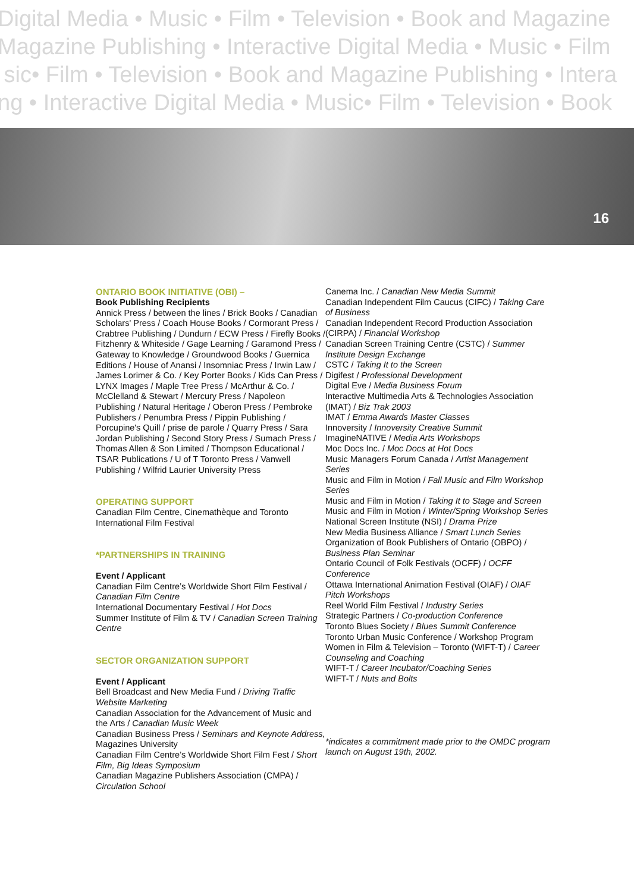Digital Media • Music • Film • Television • Book and Magazine
Magazine Publishing • Interactive Digital Media • Music • Film
sic• Film • Television • Book and Magazine Publishing • Intera
ng • Interactive Digital Media • Music• Film • Television • Book
16
ONTARIO BOOK INITIATIVE (OBI) –
Book Publishing Recipients
Annick Press / between the lines / Brick Books / Canadian Scholars' Press / Coach House Books / Cormorant Press / Crabtree Publishing / Dundurn / ECW Press / Firefly Books / Fitzhenry & Whiteside / Gage Learning / Garamond Press / Gateway to Knowledge / Groundwood Books / Guernica Editions / House of Anansi / Insomniac Press / Irwin Law / James Lorimer & Co. / Key Porter Books / Kids Can Press / LYNX Images / Maple Tree Press / McArthur & Co. / McClelland & Stewart / Mercury Press / Napoleon Publishing / Natural Heritage / Oberon Press / Pembroke Publishers / Penumbra Press / Pippin Publishing / Porcupine's Quill / prise de parole / Quarry Press / Sara Jordan Publishing / Second Story Press / Sumach Press / Thomas Allen & Son Limited / Thompson Educational / TSAR Publications / U of T Toronto Press / Vanwell Publishing / Wilfrid Laurier University Press
OPERATING SUPPORT
Canadian Film Centre, Cinemathèque and Toronto International Film Festival
*PARTNERSHIPS IN TRAINING
Event / Applicant
Canadian Film Centre’s Worldwide Short Film Festival / Canadian Film Centre
International Documentary Festival / Hot Docs
Summer Institute of Film & TV / Canadian Screen Training Centre
SECTOR ORGANIZATION SUPPORT
Event / Applicant
Bell Broadcast and New Media Fund / Driving Traffic Website Marketing
Canadian Association for the Advancement of Music and the Arts / Canadian Music Week
Canadian Business Press / Seminars and Keynote Address, Magazines University
Canadian Film Centre’s Worldwide Short Film Fest / Short Film, Big Ideas Symposium
Canadian Magazine Publishers Association (CMPA) / Circulation School
Canema Inc. / Canadian New Media Summit
Canadian Independent Film Caucus (CIFC) / Taking Care of Business
Canadian Independent Record Production Association (CIRPA) / Financial Workshop
Canadian Screen Training Centre (CSTC) / Summer Institute Design Exchange
CSTC / Taking It to the Screen
Digifest / Professional Development
Digital Eve / Media Business Forum
Interactive Multimedia Arts & Technologies Association (IMAT) / Biz Trak 2003
IMAT / Emma Awards Master Classes
Innoversity / Innoversity Creative Summit
ImagineNATIVE / Media Arts Workshops
Moc Docs Inc. / Moc Docs at Hot Docs
Music Managers Forum Canada / Artist Management Series
Music and Film in Motion / Fall Music and Film Workshop Series
Music and Film in Motion / Taking It to Stage and Screen
Music and Film in Motion / Winter/Spring Workshop Series
National Screen Institute (NSI) / Drama Prize
New Media Business Alliance / Smart Lunch Series
Organization of Book Publishers of Ontario (OBPO) / Business Plan Seminar
Ontario Council of Folk Festivals (OCFF) / OCFF Conference
Ottawa International Animation Festival (OIAF) / OIAF Pitch Workshops
Reel World Film Festival / Industry Series
Strategic Partners / Co-production Conference
Toronto Blues Society / Blues Summit Conference
Toronto Urban Music Conference / Workshop Program
Women in Film & Television – Toronto (WIFT-T) / Career Counseling and Coaching
WIFT-T / Career Incubator/Coaching Series
WIFT-T / Nuts and Bolts
*indicates a commitment made prior to the OMDC program launch on August 19th, 2002.